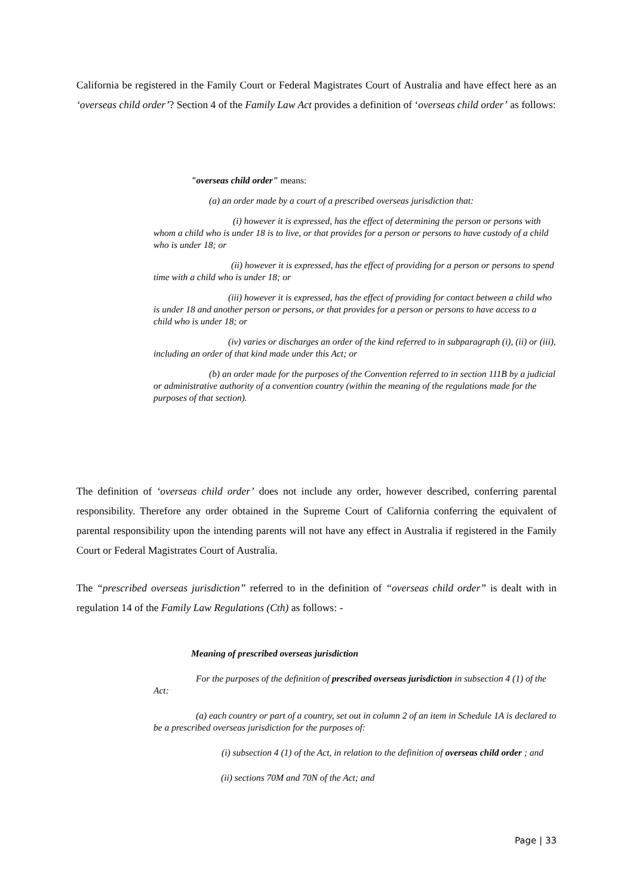California be registered in the Family Court or Federal Magistrates Court of Australia and have effect here as an ‘overseas child order’? Section 4 of the Family Law Act provides a definition of ‘overseas child order’ as follows:
"overseas child order" means:
(a) an order made by a court of a prescribed overseas jurisdiction that:
(i) however it is expressed, has the effect of determining the person or persons with whom a child who is under 18 is to live, or that provides for a person or persons to have custody of a child who is under 18; or
(ii) however it is expressed, has the effect of providing for a person or persons to spend time with a child who is under 18; or
(iii) however it is expressed, has the effect of providing for contact between a child who is under 18 and another person or persons, or that provides for a person or persons to have access to a child who is under 18; or
(iv) varies or discharges an order of the kind referred to in subparagraph (i), (ii) or (iii), including an order of that kind made under this Act; or
(b) an order made for the purposes of the Convention referred to in section 111B by a judicial or administrative authority of a convention country (within the meaning of the regulations made for the purposes of that section).
The definition of ‘overseas child order’ does not include any order, however described, conferring parental responsibility. Therefore any order obtained in the Supreme Court of California conferring the equivalent of parental responsibility upon the intending parents will not have any effect in Australia if registered in the Family Court or Federal Magistrates Court of Australia.
The “prescribed overseas jurisdiction” referred to in the definition of “overseas child order” is dealt with in regulation 14 of the Family Law Regulations (Cth) as follows: -
Meaning of prescribed overseas jurisdiction
For the purposes of the definition of prescribed overseas jurisdiction in subsection 4 (1) of the Act:
(a) each country or part of a country, set out in column 2 of an item in Schedule 1A is declared to be a prescribed overseas jurisdiction for the purposes of:
(i) subsection 4 (1) of the Act, in relation to the definition of overseas child order ; and
(ii) sections 70M and 70N of the Act; and
Page | 33